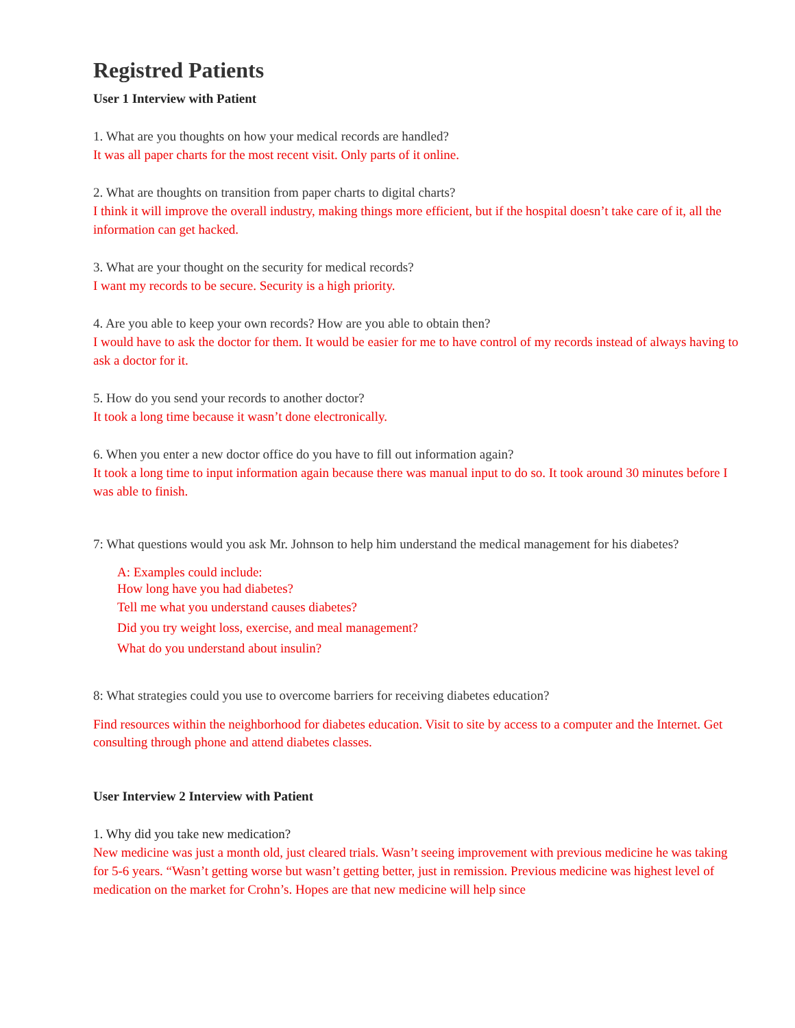Registred Patients
User 1 Interview with Patient
1. What are you thoughts on how your medical records are handled?
It was all paper charts for the most recent visit. Only parts of it online.
2. What are thoughts on transition from paper charts to digital charts?
I think it will improve the overall industry, making things more efficient, but if the hospital doesn’t take care of it, all the information can get hacked.
3. What are your thought on the security for medical records?
I want my records to be secure. Security is a high priority.
4. Are you able to keep your own records? How are you able to obtain then?
I would have to ask the doctor for them. It would be easier for me to have control of my records instead of always having to ask a doctor for it.
5. How do you send your records to another doctor?
It took a long time because it wasn’t done electronically.
6. When you enter a new doctor office do you have to fill out information again?
It took a long time to input information again because there was manual input to do so. It took around 30 minutes before I was able to finish.
7: What questions would you ask Mr. Johnson to help him understand the medical management for his diabetes?
A: Examples could include:
How long have you had diabetes?
Tell me what you understand causes diabetes?
Did you try weight loss, exercise, and meal management?
What do you understand about insulin?
8: What strategies could you use to overcome barriers for receiving diabetes education?
Find resources within the neighborhood for diabetes education. Visit to site by access to a computer and the Internet. Get consulting through phone and attend diabetes classes.
User Interview 2 Interview with Patient
1. Why did you take new medication?
New medicine was just a month old, just cleared trials. Wasn’t seeing improvement with previous medicine he was taking for 5-6 years. “Wasn’t getting worse but wasn’t getting better, just in remission. Previous medicine was highest level of medication on the market for Crohn’s. Hopes are that new medicine will help since